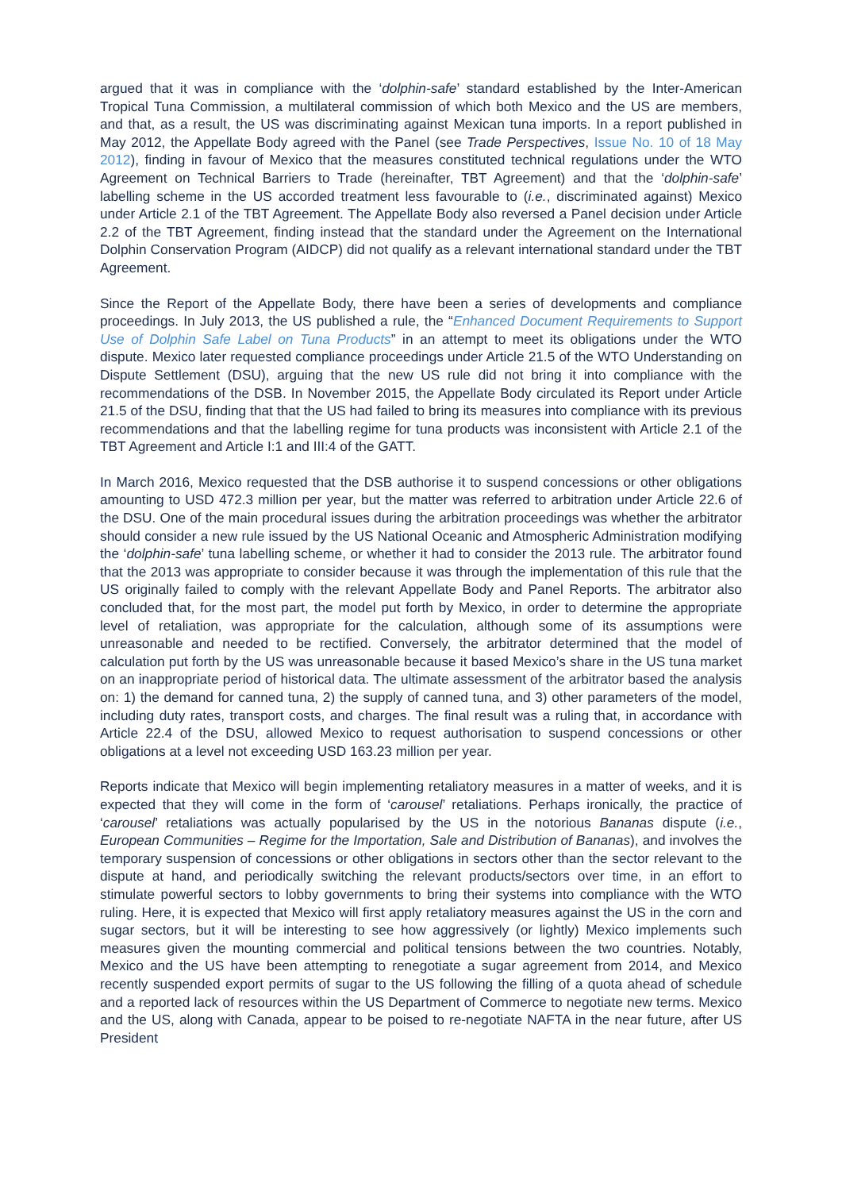argued that it was in compliance with the ‘dolphin-safe’ standard established by the Inter-American Tropical Tuna Commission, a multilateral commission of which both Mexico and the US are members, and that, as a result, the US was discriminating against Mexican tuna imports. In a report published in May 2012, the Appellate Body agreed with the Panel (see Trade Perspectives, Issue No. 10 of 18 May 2012), finding in favour of Mexico that the measures constituted technical regulations under the WTO Agreement on Technical Barriers to Trade (hereinafter, TBT Agreement) and that the ‘dolphin-safe’ labelling scheme in the US accorded treatment less favourable to (i.e., discriminated against) Mexico under Article 2.1 of the TBT Agreement. The Appellate Body also reversed a Panel decision under Article 2.2 of the TBT Agreement, finding instead that the standard under the Agreement on the International Dolphin Conservation Program (AIDCP) did not qualify as a relevant international standard under the TBT Agreement.
Since the Report of the Appellate Body, there have been a series of developments and compliance proceedings. In July 2013, the US published a rule, the “Enhanced Document Requirements to Support Use of Dolphin Safe Label on Tuna Products” in an attempt to meet its obligations under the WTO dispute. Mexico later requested compliance proceedings under Article 21.5 of the WTO Understanding on Dispute Settlement (DSU), arguing that the new US rule did not bring it into compliance with the recommendations of the DSB. In November 2015, the Appellate Body circulated its Report under Article 21.5 of the DSU, finding that that the US had failed to bring its measures into compliance with its previous recommendations and that the labelling regime for tuna products was inconsistent with Article 2.1 of the TBT Agreement and Article I:1 and III:4 of the GATT.
In March 2016, Mexico requested that the DSB authorise it to suspend concessions or other obligations amounting to USD 472.3 million per year, but the matter was referred to arbitration under Article 22.6 of the DSU. One of the main procedural issues during the arbitration proceedings was whether the arbitrator should consider a new rule issued by the US National Oceanic and Atmospheric Administration modifying the ‘dolphin-safe’ tuna labelling scheme, or whether it had to consider the 2013 rule. The arbitrator found that the 2013 was appropriate to consider because it was through the implementation of this rule that the US originally failed to comply with the relevant Appellate Body and Panel Reports. The arbitrator also concluded that, for the most part, the model put forth by Mexico, in order to determine the appropriate level of retaliation, was appropriate for the calculation, although some of its assumptions were unreasonable and needed to be rectified. Conversely, the arbitrator determined that the model of calculation put forth by the US was unreasonable because it based Mexico’s share in the US tuna market on an inappropriate period of historical data. The ultimate assessment of the arbitrator based the analysis on: 1) the demand for canned tuna, 2) the supply of canned tuna, and 3) other parameters of the model, including duty rates, transport costs, and charges. The final result was a ruling that, in accordance with Article 22.4 of the DSU, allowed Mexico to request authorisation to suspend concessions or other obligations at a level not exceeding USD 163.23 million per year.
Reports indicate that Mexico will begin implementing retaliatory measures in a matter of weeks, and it is expected that they will come in the form of ‘carousel’ retaliations. Perhaps ironically, the practice of ‘carousel’ retaliations was actually popularised by the US in the notorious Bananas dispute (i.e., European Communities – Regime for the Importation, Sale and Distribution of Bananas), and involves the temporary suspension of concessions or other obligations in sectors other than the sector relevant to the dispute at hand, and periodically switching the relevant products/sectors over time, in an effort to stimulate powerful sectors to lobby governments to bring their systems into compliance with the WTO ruling. Here, it is expected that Mexico will first apply retaliatory measures against the US in the corn and sugar sectors, but it will be interesting to see how aggressively (or lightly) Mexico implements such measures given the mounting commercial and political tensions between the two countries. Notably, Mexico and the US have been attempting to renegotiate a sugar agreement from 2014, and Mexico recently suspended export permits of sugar to the US following the filling of a quota ahead of schedule and a reported lack of resources within the US Department of Commerce to negotiate new terms. Mexico and the US, along with Canada, appear to be poised to re-negotiate NAFTA in the near future, after US President